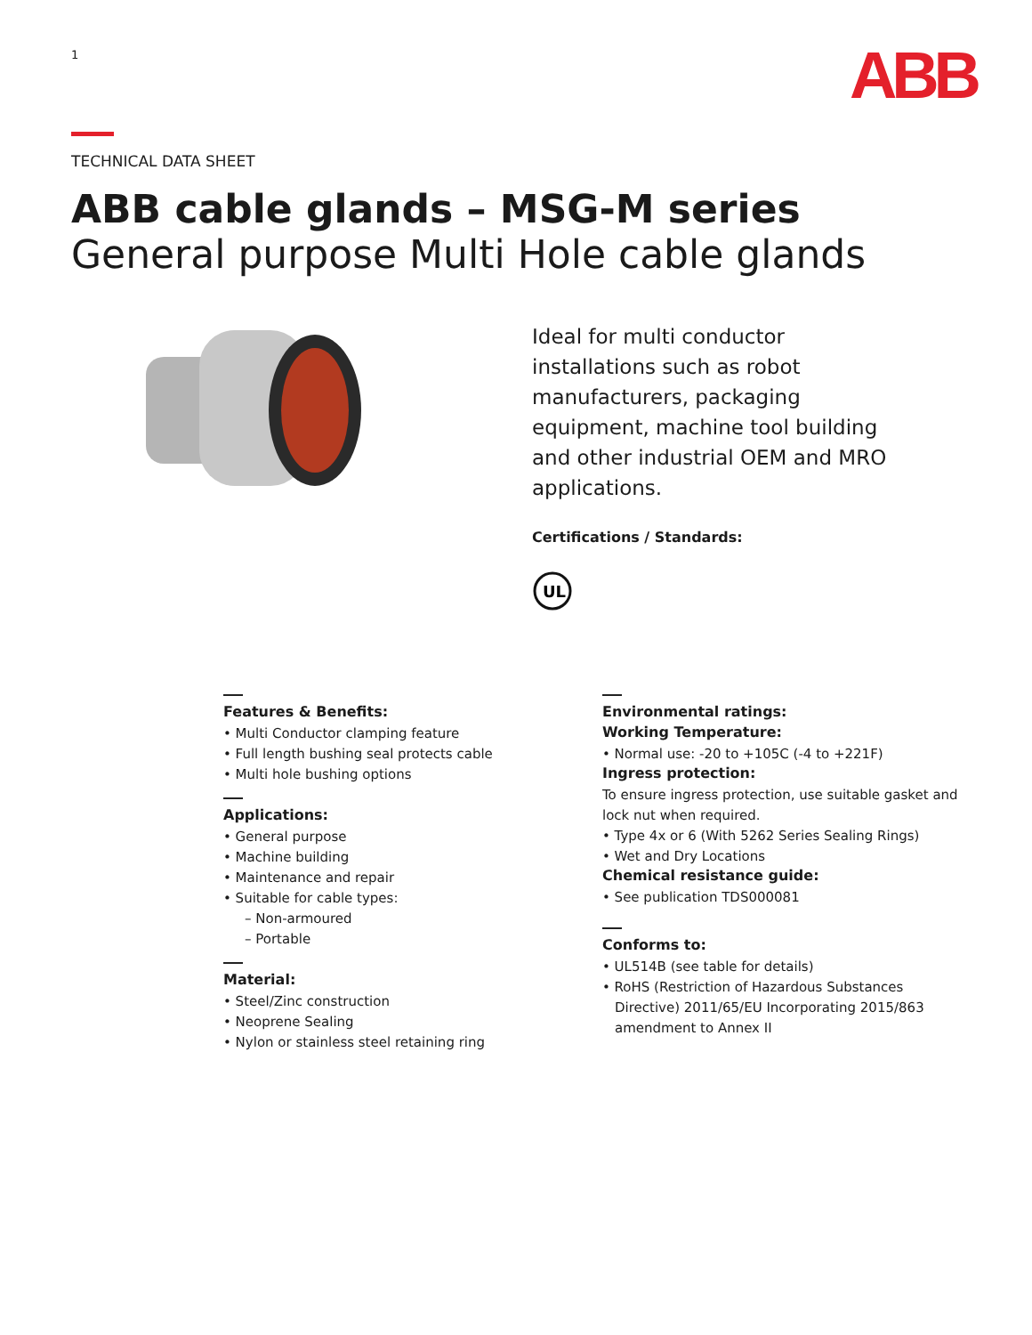1
ABB
TECHNICAL DATA SHEET
ABB cable glands – MSG-M series
General purpose Multi Hole cable glands
Ideal for multi conductor installations such as robot manufacturers, packaging equipment, machine tool building and other industrial OEM and MRO applications.
Certifications / Standards:
UL
Features & Benefits:
• Multi Conductor clamping feature
• Full length bushing seal protects cable
• Multi hole bushing options
Applications:
• General purpose
• Machine building
• Maintenance and repair
• Suitable for cable types:
– Non-armoured
– Portable
Material:
• Steel/Zinc construction
• Neoprene Sealing
• Nylon or stainless steel retaining ring
Environmental ratings:
Working Temperature:
• Normal use: -20 to +105C (-4 to +221F)
Ingress protection:
To ensure ingress protection, use suitable gasket and lock nut when required.
• Type 4x or 6 (With 5262 Series Sealing Rings)
• Wet and Dry Locations
Chemical resistance guide:
• See publication TDS000081
Conforms to:
• UL514B (see table for details)
• RoHS (Restriction of Hazardous Substances Directive) 2011/65/EU Incorporating 2015/863 amendment to Annex II